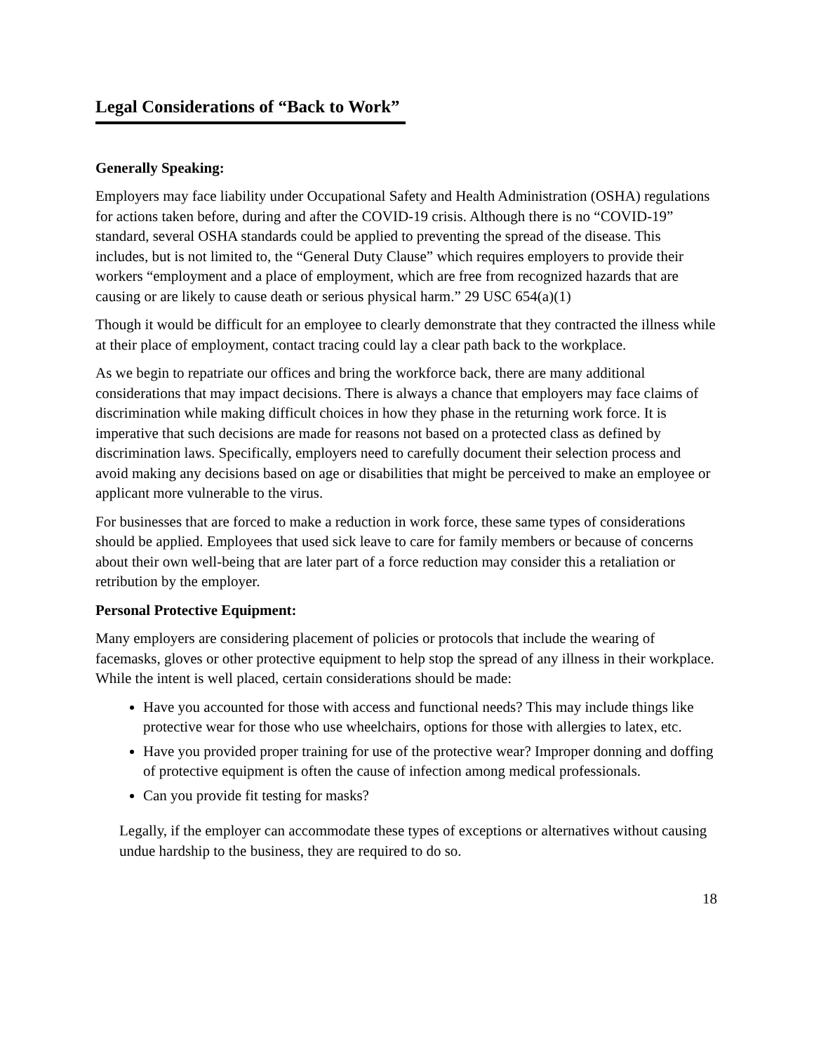Legal Considerations of “Back to Work”
Generally Speaking:
Employers may face liability under Occupational Safety and Health Administration (OSHA) regulations for actions taken before, during and after the COVID-19 crisis. Although there is no “COVID-19” standard, several OSHA standards could be applied to preventing the spread of the disease. This includes, but is not limited to, the “General Duty Clause” which requires employers to provide their workers “employment and a place of employment, which are free from recognized hazards that are causing or are likely to cause death or serious physical harm.” 29 USC 654(a)(1)
Though it would be difficult for an employee to clearly demonstrate that they contracted the illness while at their place of employment, contact tracing could lay a clear path back to the workplace.
As we begin to repatriate our offices and bring the workforce back, there are many additional considerations that may impact decisions. There is always a chance that employers may face claims of discrimination while making difficult choices in how they phase in the returning work force. It is imperative that such decisions are made for reasons not based on a protected class as defined by discrimination laws. Specifically, employers need to carefully document their selection process and avoid making any decisions based on age or disabilities that might be perceived to make an employee or applicant more vulnerable to the virus.
For businesses that are forced to make a reduction in work force, these same types of considerations should be applied. Employees that used sick leave to care for family members or because of concerns about their own well-being that are later part of a force reduction may consider this a retaliation or retribution by the employer.
Personal Protective Equipment:
Many employers are considering placement of policies or protocols that include the wearing of facemasks, gloves or other protective equipment to help stop the spread of any illness in their workplace. While the intent is well placed, certain considerations should be made:
Have you accounted for those with access and functional needs? This may include things like protective wear for those who use wheelchairs, options for those with allergies to latex, etc.
Have you provided proper training for use of the protective wear? Improper donning and doffing of protective equipment is often the cause of infection among medical professionals.
Can you provide fit testing for masks?
Legally, if the employer can accommodate these types of exceptions or alternatives without causing undue hardship to the business, they are required to do so.
18